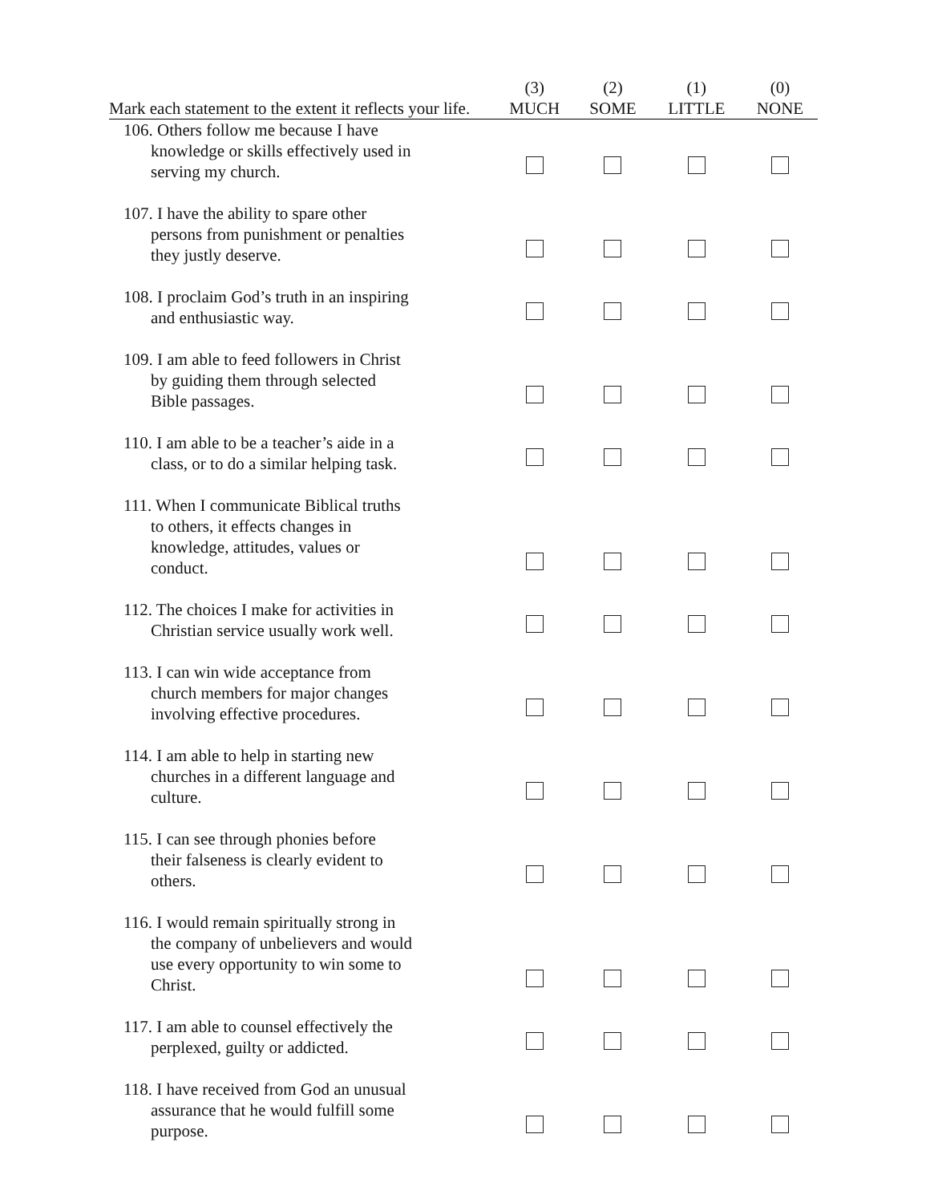| Mark each statement to the extent it reflects your life. | (3) MUCH | (2) SOME | (1) LITTLE | (0) NONE |
| --- | --- | --- | --- | --- |
| 106. Others follow me because I have knowledge or skills effectively used in serving my church. | | | | |
| 107. I have the ability to spare other persons from punishment or penalties they justly deserve. | | | | |
| 108. I proclaim God’s truth in an inspiring and enthusiastic way. | | | | |
| 109. I am able to feed followers in Christ by guiding them through selected Bible passages. | | | | |
| 110. I am able to be a teacher’s aide in a class, or to do a similar helping task. | | | | |
| 111. When I communicate Biblical truths to others, it effects changes in knowledge, attitudes, values or conduct. | | | | |
| 112. The choices I make for activities in Christian service usually work well. | | | | |
| 113. I can win wide acceptance from church members for major changes involving effective procedures. | | | | |
| 114. I am able to help in starting new churches in a different language and culture. | | | | |
| 115. I can see through phonies before their falseness is clearly evident to others. | | | | |
| 116. I would remain spiritually strong in the company of unbelievers and would use every opportunity to win some to Christ. | | | | |
| 117. I am able to counsel effectively the perplexed, guilty or addicted. | | | | |
| 118. I have received from God an unusual assurance that he would fulfill some purpose. | | | | |